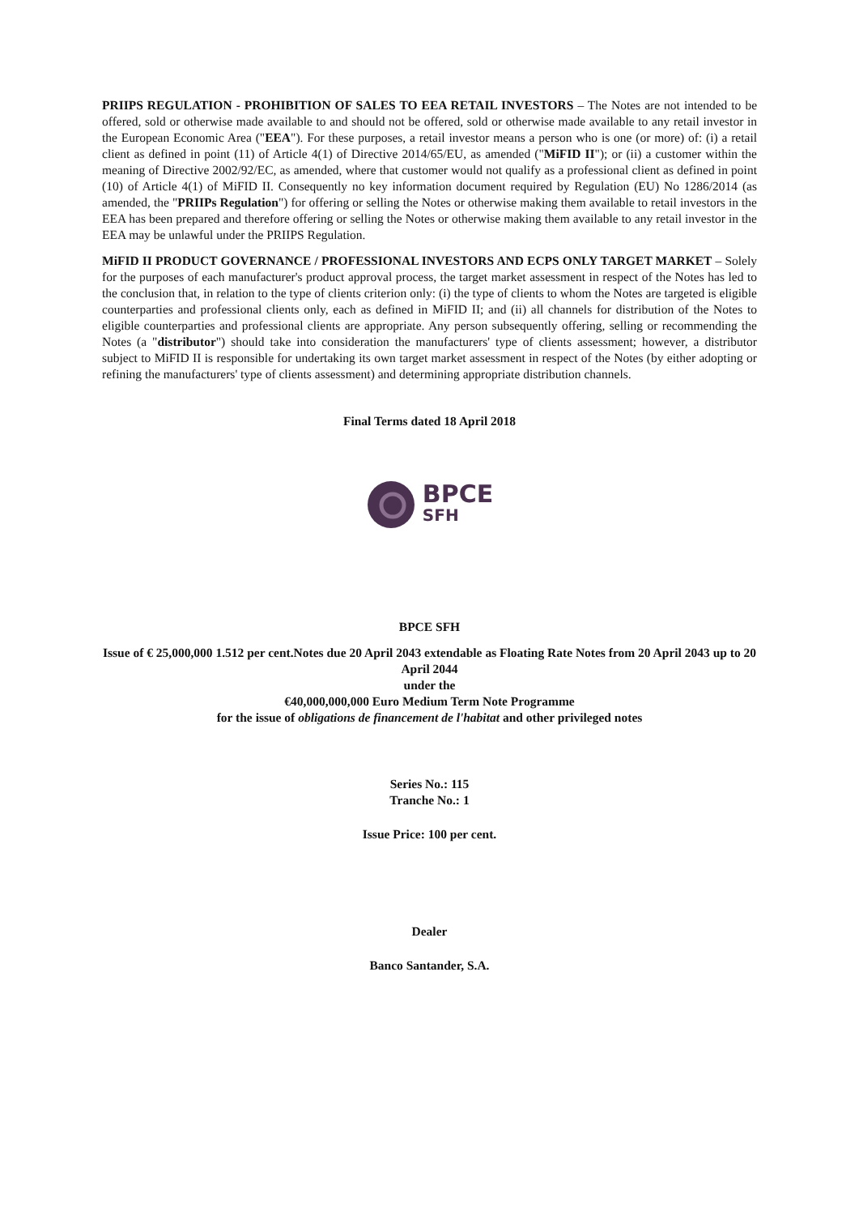PRIIPS REGULATION - PROHIBITION OF SALES TO EEA RETAIL INVESTORS – The Notes are not intended to be offered, sold or otherwise made available to and should not be offered, sold or otherwise made available to any retail investor in the European Economic Area ("EEA"). For these purposes, a retail investor means a person who is one (or more) of: (i) a retail client as defined in point (11) of Article 4(1) of Directive 2014/65/EU, as amended ("MiFID II"); or (ii) a customer within the meaning of Directive 2002/92/EC, as amended, where that customer would not qualify as a professional client as defined in point (10) of Article 4(1) of MiFID II. Consequently no key information document required by Regulation (EU) No 1286/2014 (as amended, the "PRIIPs Regulation") for offering or selling the Notes or otherwise making them available to retail investors in the EEA has been prepared and therefore offering or selling the Notes or otherwise making them available to any retail investor in the EEA may be unlawful under the PRIIPS Regulation.
MiFID II PRODUCT GOVERNANCE / PROFESSIONAL INVESTORS AND ECPS ONLY TARGET MARKET – Solely for the purposes of each manufacturer's product approval process, the target market assessment in respect of the Notes has led to the conclusion that, in relation to the type of clients criterion only: (i) the type of clients to whom the Notes are targeted is eligible counterparties and professional clients only, each as defined in MiFID II; and (ii) all channels for distribution of the Notes to eligible counterparties and professional clients are appropriate. Any person subsequently offering, selling or recommending the Notes (a "distributor") should take into consideration the manufacturers' type of clients assessment; however, a distributor subject to MiFID II is responsible for undertaking its own target market assessment in respect of the Notes (by either adopting or refining the manufacturers' type of clients assessment) and determining appropriate distribution channels.
Final Terms dated 18 April 2018
BPCE
SFH
BPCE SFH
Issue of € 25,000,000 1.512 per cent.Notes due 20 April 2043 extendable as Floating Rate Notes from 20 April 2043 up to 20 April 2044
under the
€40,000,000,000 Euro Medium Term Note Programme
for the issue of obligations de financement de l'habitat and other privileged notes
Series No.: 115
Tranche No.: 1
Issue Price: 100 per cent.
Dealer
Banco Santander, S.A.